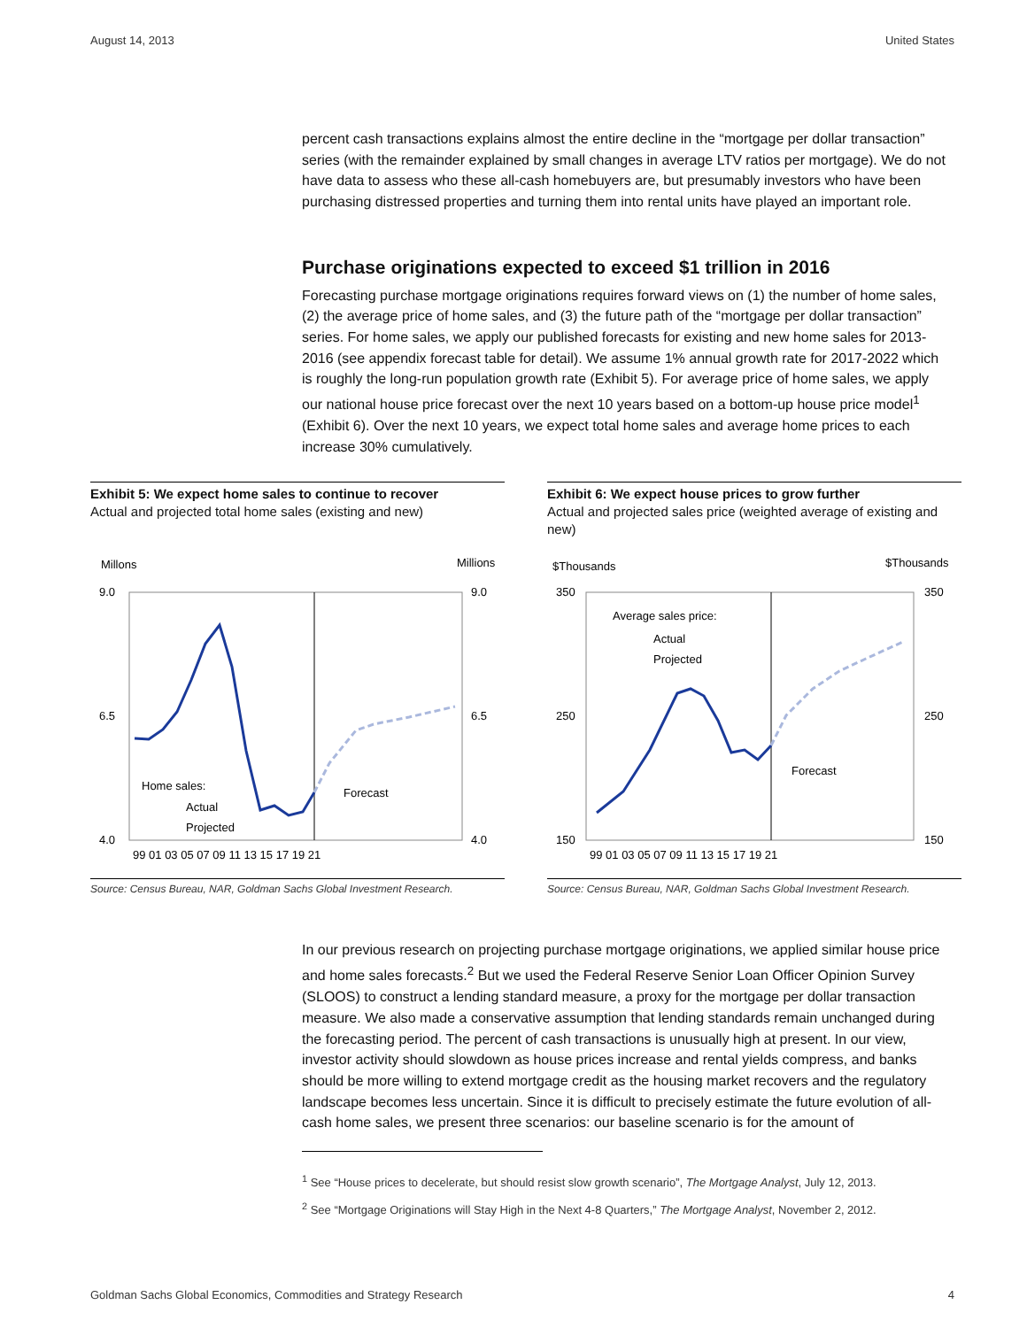August 14, 2013 United States
percent cash transactions explains almost the entire decline in the “mortgage per dollar transaction” series (with the remainder explained by small changes in average LTV ratios per mortgage). We do not have data to assess who these all-cash homebuyers are, but presumably investors who have been purchasing distressed properties and turning them into rental units have played an important role.
Purchase originations expected to exceed $1 trillion in 2016
Forecasting purchase mortgage originations requires forward views on (1) the number of home sales, (2) the average price of home sales, and (3) the future path of the “mortgage per dollar transaction” series. For home sales, we apply our published forecasts for existing and new home sales for 2013-2016 (see appendix forecast table for detail). We assume 1% annual growth rate for 2017-2022 which is roughly the long-run population growth rate (Exhibit 5). For average price of home sales, we apply our national house price forecast over the next 10 years based on a bottom-up house price model<sup>1</sup> (Exhibit 6). Over the next 10 years, we expect total home sales and average home prices to each increase 30% cumulatively.
Exhibit 5: We expect home sales to continue to recover
Actual and projected total home sales (existing and new)
Millons
Millions
9.0
9.0
4.0
4.0
6.5
6.5
99 01 03 05 07 09 11 13 15 17 19 21
Home sales:
Actual
Projected
Forecast
Source: Census Bureau, NAR, Goldman Sachs Global Investment Research.
Exhibit 6: We expect house prices to grow further
Actual and projected sales price (weighted average of existing and new)
$Thousands
$Thousands
350
350
150
150
250
250
99 01 03 05 07 09 11 13 15 17 19 21
Average sales price:
Actual
Projected
Forecast
Source: Census Bureau, NAR, Goldman Sachs Global Investment Research.
In our previous research on projecting purchase mortgage originations, we applied similar house price and home sales forecasts.<sup>2</sup> But we used the Federal Reserve Senior Loan Officer Opinion Survey (SLOOS) to construct a lending standard measure, a proxy for the mortgage per dollar transaction measure. We also made a conservative assumption that lending standards remain unchanged during the forecasting period. The percent of cash transactions is unusually high at present. In our view, investor activity should slowdown as house prices increase and rental yields compress, and banks should be more willing to extend mortgage credit as the housing market recovers and the regulatory landscape becomes less uncertain. Since it is difficult to precisely estimate the future evolution of all-cash home sales, we present three scenarios: our baseline scenario is for the amount of
<sup>1</sup> See “House prices to decelerate, but should resist slow growth scenario”, The Mortgage Analyst, July 12, 2013.
<sup>2</sup> See “Mortgage Originations will Stay High in the Next 4-8 Quarters,” The Mortgage Analyst, November 2, 2012.
Goldman Sachs Global Economics, Commodities and Strategy Research 4